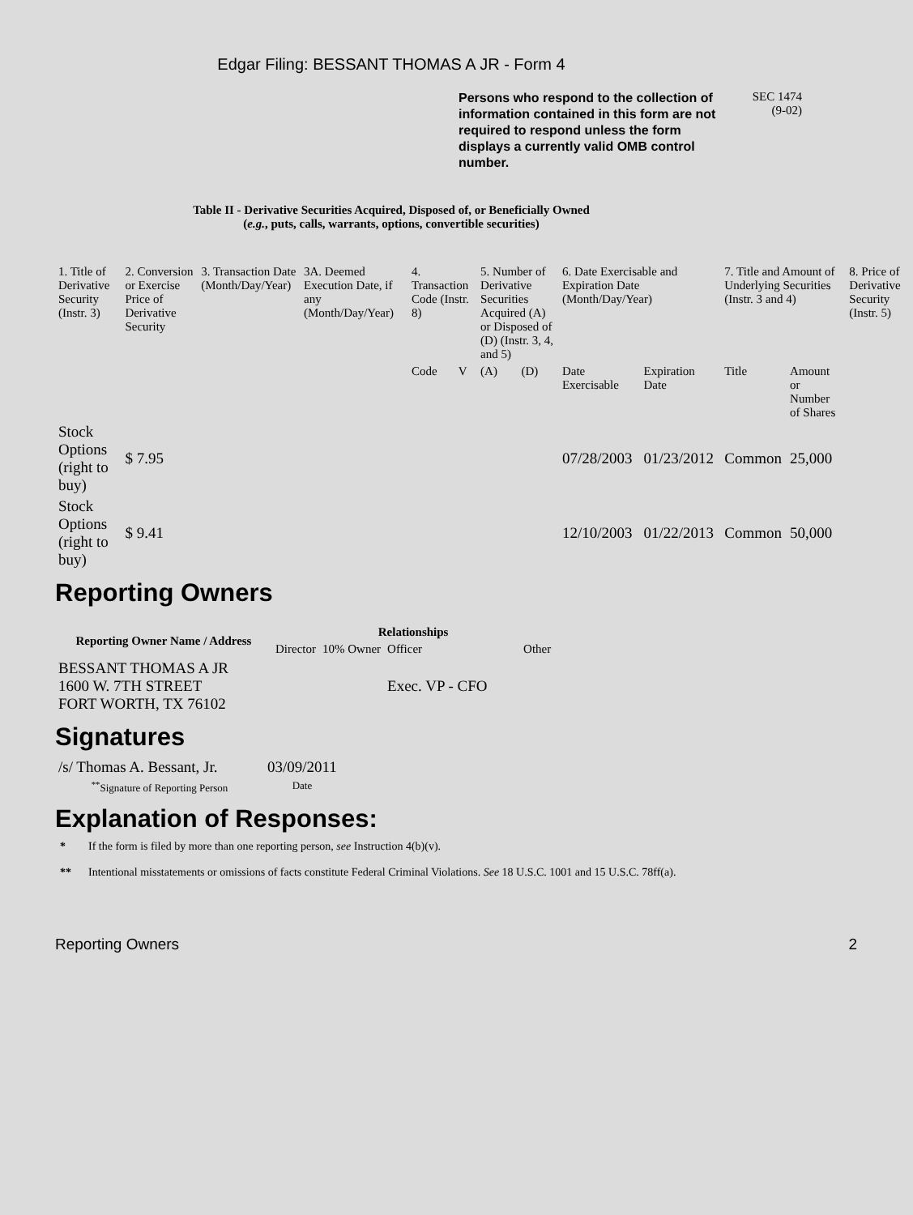Edgar Filing: BESSANT THOMAS A JR - Form 4
Persons who respond to the collection of information contained in this form are not required to respond unless the form displays a currently valid OMB control number.
SEC 1474
(9-02)
Table II - Derivative Securities Acquired, Disposed of, or Beneficially Owned
(e.g., puts, calls, warrants, options, convertible securities)
| 1. Title of Derivative Security (Instr. 3) | 2. Conversion or Exercise Price of Derivative Security | 3. Transaction Date (Month/Day/Year) | 3A. Deemed Execution Date, if any (Month/Day/Year) | 4. Transaction Code (Instr. 8) | | 5. Number of Derivative Securities Acquired (A) or Disposed of (D) (Instr. 3, 4, and 5) | | 6. Date Exercisable and Expiration Date (Month/Day/Year) | | 7. Title and Amount of Underlying Securities (Instr. 3 and 4) | | 8. Price of Derivative Security (Instr. 5) |
| --- | --- | --- | --- | --- | --- | --- | --- | --- | --- | --- | --- | --- |
| | | | | Code | V | (A) | (D) | Date Exercisable | Expiration Date | Title | Amount or Number of Shares | |
| Stock Options (right to buy) | $ 7.95 | | | | | | | 07/28/2003 | 01/23/2012 | Common | 25,000 | |
| Stock Options (right to buy) | $ 9.41 | | | | | | | 12/10/2003 | 01/22/2013 | Common | 50,000 | |
Reporting Owners
| Reporting Owner Name / Address | Relationships | | | |
| --- | --- | --- | --- | --- |
| | Director | 10% Owner | Officer | Other |
| BESSANT THOMAS A JR 1600 W. 7TH STREET FORT WORTH, TX 76102 | | | Exec. VP - CFO | |
Signatures
| /s/ Thomas A. Bessant, Jr. | 03/09/2011 |
| <sup>**</sup> Signature of Reporting Person | Date |
Explanation of Responses:
* If the form is filed by more than one reporting person, see Instruction 4(b)(v).
** Intentional misstatements or omissions of facts constitute Federal Criminal Violations. See 18 U.S.C. 1001 and 15 U.S.C. 78ff(a).
Reporting Owners 2